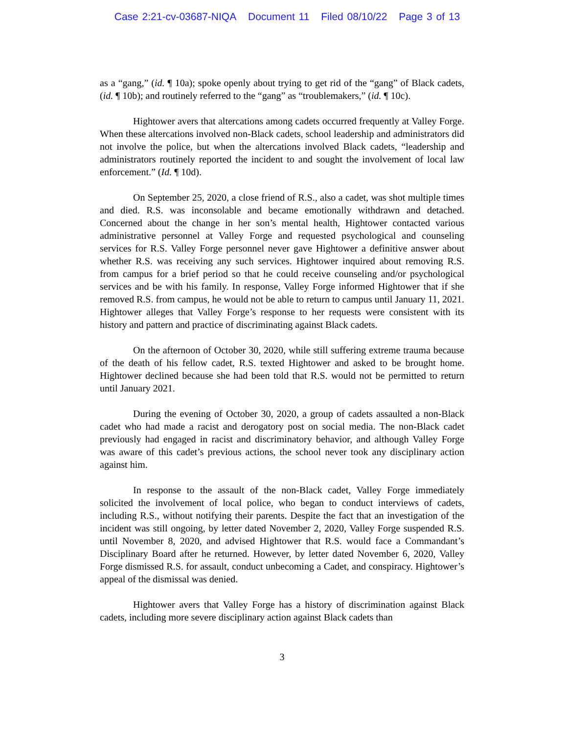Case 2:21-cv-03687-NIQA Document 11 Filed 08/10/22 Page 3 of 13
as a “gang,” (id. ¶ 10a); spoke openly about trying to get rid of the “gang” of Black cadets, (id. ¶ 10b); and routinely referred to the “gang” as “troublemakers,” (id. ¶ 10c).
Hightower avers that altercations among cadets occurred frequently at Valley Forge. When these altercations involved non-Black cadets, school leadership and administrators did not involve the police, but when the altercations involved Black cadets, “leadership and administrators routinely reported the incident to and sought the involvement of local law enforcement.” (Id. ¶ 10d).
On September 25, 2020, a close friend of R.S., also a cadet, was shot multiple times and died. R.S. was inconsolable and became emotionally withdrawn and detached. Concerned about the change in her son’s mental health, Hightower contacted various administrative personnel at Valley Forge and requested psychological and counseling services for R.S. Valley Forge personnel never gave Hightower a definitive answer about whether R.S. was receiving any such services. Hightower inquired about removing R.S. from campus for a brief period so that he could receive counseling and/or psychological services and be with his family. In response, Valley Forge informed Hightower that if she removed R.S. from campus, he would not be able to return to campus until January 11, 2021. Hightower alleges that Valley Forge’s response to her requests were consistent with its history and pattern and practice of discriminating against Black cadets.
On the afternoon of October 30, 2020, while still suffering extreme trauma because of the death of his fellow cadet, R.S. texted Hightower and asked to be brought home. Hightower declined because she had been told that R.S. would not be permitted to return until January 2021.
During the evening of October 30, 2020, a group of cadets assaulted a non-Black cadet who had made a racist and derogatory post on social media. The non-Black cadet previously had engaged in racist and discriminatory behavior, and although Valley Forge was aware of this cadet’s previous actions, the school never took any disciplinary action against him.
In response to the assault of the non-Black cadet, Valley Forge immediately solicited the involvement of local police, who began to conduct interviews of cadets, including R.S., without notifying their parents. Despite the fact that an investigation of the incident was still ongoing, by letter dated November 2, 2020, Valley Forge suspended R.S. until November 8, 2020, and advised Hightower that R.S. would face a Commandant’s Disciplinary Board after he returned. However, by letter dated November 6, 2020, Valley Forge dismissed R.S. for assault, conduct unbecoming a Cadet, and conspiracy. Hightower’s appeal of the dismissal was denied.
Hightower avers that Valley Forge has a history of discrimination against Black cadets, including more severe disciplinary action against Black cadets than
3